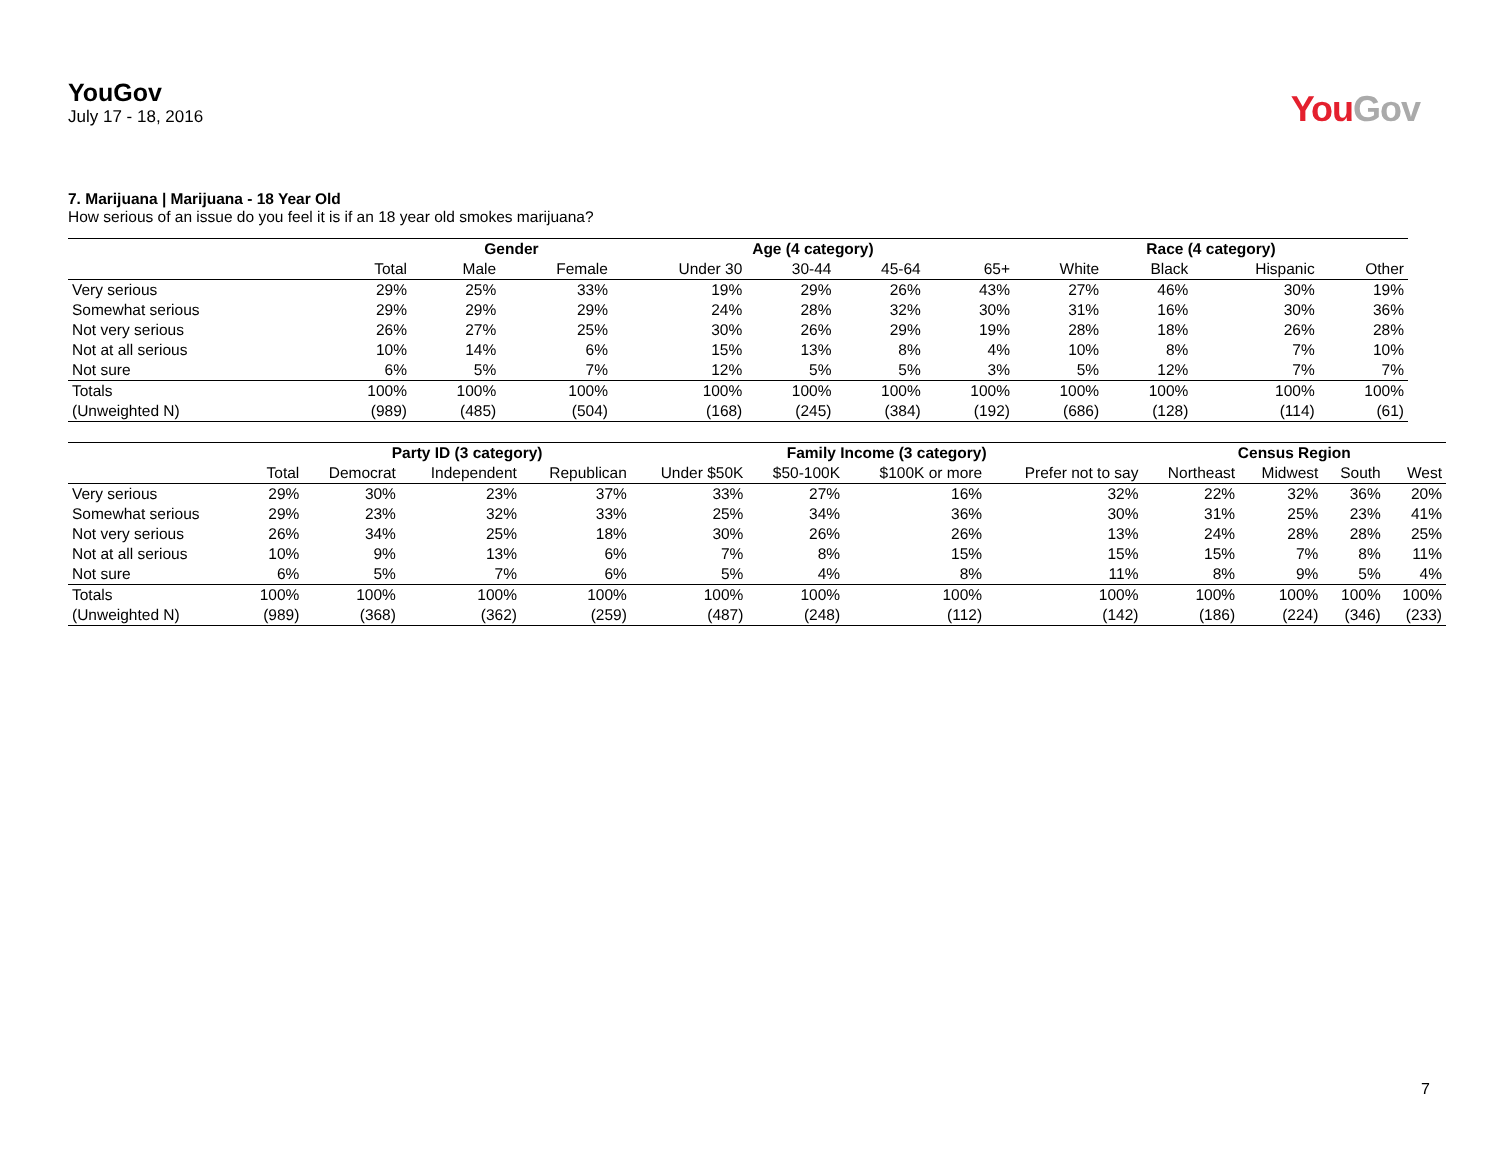YouGov
July 17 - 18, 2016
You Gov
7. Marijuana | Marijuana - 18 Year Old
How serious of an issue do you feel it is if an 18 year old smokes marijuana?
| | | Gender | | Age (4 category) | | | | Race (4 category) | | | |
| --- | --- | --- | --- | --- | --- | --- | --- | --- | --- | --- | --- |
| | Total | Male | Female | Under 30 | 30-44 | 45-64 | 65+ | White | Black | Hispanic | Other |
| Very serious | 29% | 25% | 33% | 19% | 29% | 26% | 43% | 27% | 46% | 30% | 19% |
| Somewhat serious | 29% | 29% | 29% | 24% | 28% | 32% | 30% | 31% | 16% | 30% | 36% |
| Not very serious | 26% | 27% | 25% | 30% | 26% | 29% | 19% | 28% | 18% | 26% | 28% |
| Not at all serious | 10% | 14% | 6% | 15% | 13% | 8% | 4% | 10% | 8% | 7% | 10% |
| Not sure | 6% | 5% | 7% | 12% | 5% | 5% | 3% | 5% | 12% | 7% | 7% |
| Totals | 100% | 100% | 100% | 100% | 100% | 100% | 100% | 100% | 100% | 100% | 100% |
| (Unweighted N) | (989) | (485) | (504) | (168) | (245) | (384) | (192) | (686) | (128) | (114) | (61) |
| | | Party ID (3 category) | | | Family Income (3 category) | | | | Census Region | | | |
| --- | --- | --- | --- | --- | --- | --- | --- | --- | --- | --- | --- | --- |
| | Total | Democrat | Independent | Republican | Under $50K | $50-100K | $100K or more | Prefer not to say | Northeast | Midwest | South | West |
| Very serious | 29% | 30% | 23% | 37% | 33% | 27% | 16% | 32% | 22% | 32% | 36% | 20% |
| Somewhat serious | 29% | 23% | 32% | 33% | 25% | 34% | 36% | 30% | 31% | 25% | 23% | 41% |
| Not very serious | 26% | 34% | 25% | 18% | 30% | 26% | 26% | 13% | 24% | 28% | 28% | 25% |
| Not at all serious | 10% | 9% | 13% | 6% | 7% | 8% | 15% | 15% | 15% | 7% | 8% | 11% |
| Not sure | 6% | 5% | 7% | 6% | 5% | 4% | 8% | 11% | 8% | 9% | 5% | 4% |
| Totals | 100% | 100% | 100% | 100% | 100% | 100% | 100% | 100% | 100% | 100% | 100% | 100% |
| (Unweighted N) | (989) | (368) | (362) | (259) | (487) | (248) | (112) | (142) | (186) | (224) | (346) | (233) |
7